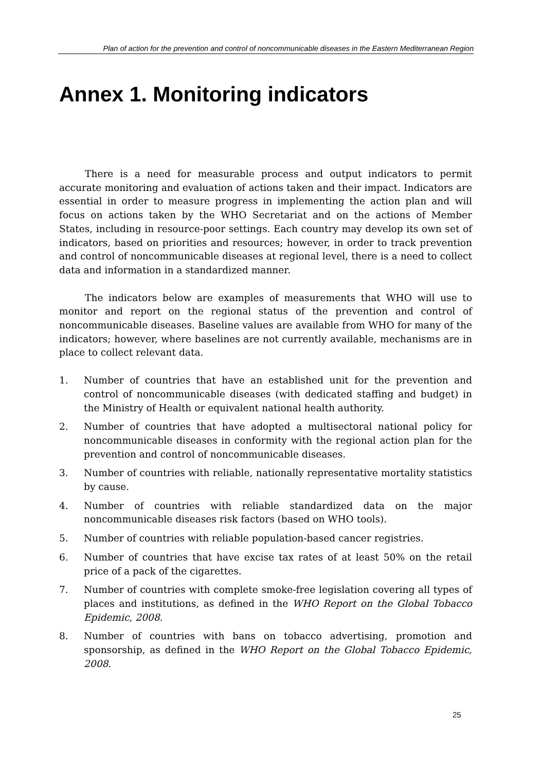Plan of action for the prevention and control of noncommunicable diseases in the Eastern Mediterranean Region
Annex 1. Monitoring indicators
There is a need for measurable process and output indicators to permit accurate monitoring and evaluation of actions taken and their impact. Indicators are essential in order to measure progress in implementing the action plan and will focus on actions taken by the WHO Secretariat and on the actions of Member States, including in resource-poor settings. Each country may develop its own set of indicators, based on priorities and resources; however, in order to track prevention and control of noncommunicable diseases at regional level, there is a need to collect data and information in a standardized manner.
The indicators below are examples of measurements that WHO will use to monitor and report on the regional status of the prevention and control of noncommunicable diseases. Baseline values are available from WHO for many of the indicators; however, where baselines are not currently available, mechanisms are in place to collect relevant data.
1. Number of countries that have an established unit for the prevention and control of noncommunicable diseases (with dedicated staffing and budget) in the Ministry of Health or equivalent national health authority.
2. Number of countries that have adopted a multisectoral national policy for noncommunicable diseases in conformity with the regional action plan for the prevention and control of noncommunicable diseases.
3. Number of countries with reliable, nationally representative mortality statistics by cause.
4. Number of countries with reliable standardized data on the major noncommunicable diseases risk factors (based on WHO tools).
5. Number of countries with reliable population-based cancer registries.
6. Number of countries that have excise tax rates of at least 50% on the retail price of a pack of the cigarettes.
7. Number of countries with complete smoke-free legislation covering all types of places and institutions, as defined in the WHO Report on the Global Tobacco Epidemic, 2008.
8. Number of countries with bans on tobacco advertising, promotion and sponsorship, as defined in the WHO Report on the Global Tobacco Epidemic, 2008.
25